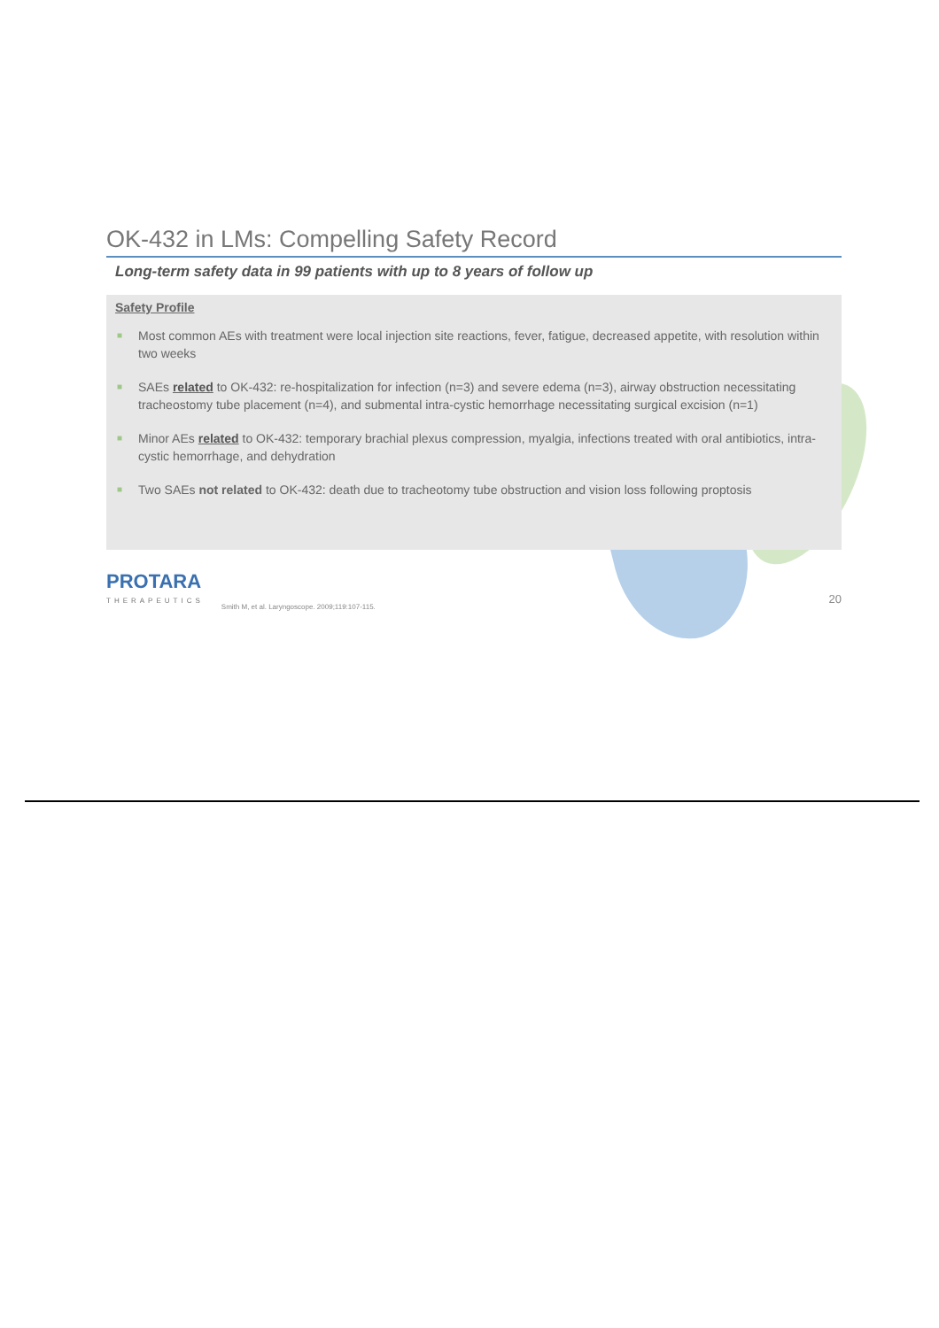OK-432 in LMs: Compelling Safety Record
Long-term safety data in 99 patients with up to 8 years of follow up
Safety Profile
■ Most common AEs with treatment were local injection site reactions, fever, fatigue, decreased appetite, with resolution within two weeks
■ SAEs related to OK-432: re-hospitalization for infection (n=3) and severe edema (n=3), airway obstruction necessitating tracheostomy tube placement (n=4), and submental intra-cystic hemorrhage necessitating surgical excision (n=1)
■ Minor AEs related to OK-432: temporary brachial plexus compression, myalgia, infections treated with oral antibiotics, intra-cystic hemorrhage, and dehydration
■ Two SAEs not related to OK-432: death due to tracheotomy tube obstruction and vision loss following proptosis
PROTARA
THERAPEUTICS
Smith M, et al. Laryngoscope. 2009;119:107-115.
20